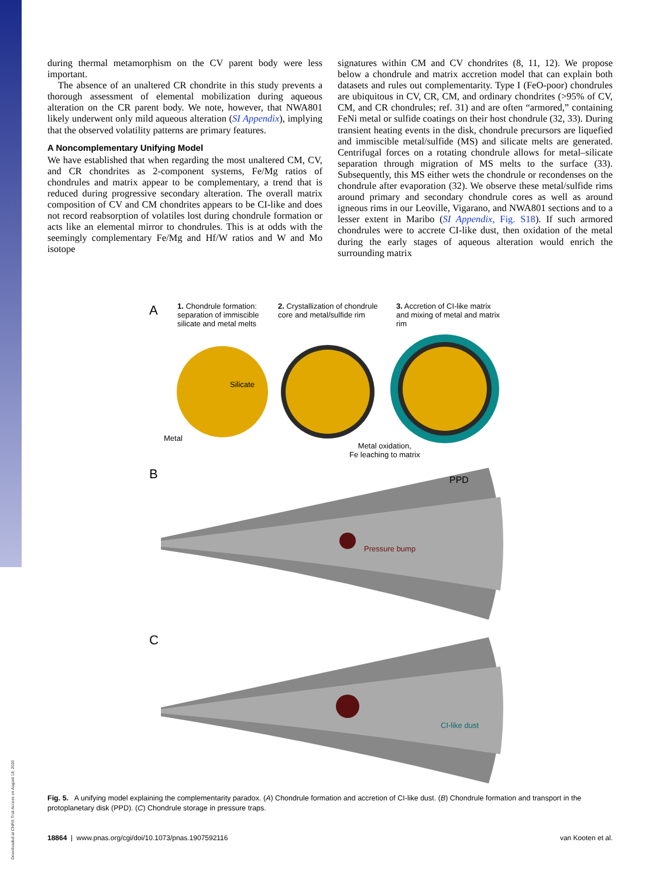Downloaded at CNRS Trial Access on August 18, 2020
during thermal metamorphism on the CV parent body were less important.
The absence of an unaltered CR chondrite in this study prevents a thorough assessment of elemental mobilization during aqueous alteration on the CR parent body. We note, however, that NWA801 likely underwent only mild aqueous alteration (SI Appendix), implying that the observed volatility patterns are primary features.
A Noncomplementary Unifying Model
We have established that when regarding the most unaltered CM, CV, and CR chondrites as 2-component systems, Fe/Mg ratios of chondrules and matrix appear to be complementary, a trend that is reduced during progressive secondary alteration. The overall matrix composition of CV and CM chondrites appears to be CI-like and does not record reabsorption of volatiles lost during chondrule formation or acts like an elemental mirror to chondrules. This is at odds with the seemingly complementary Fe/Mg and Hf/W ratios and W and Mo isotope
signatures within CM and CV chondrites (8, 11, 12). We propose below a chondrule and matrix accretion model that can explain both datasets and rules out complementarity. Type I (FeO-poor) chondrules are ubiquitous in CV, CR, CM, and ordinary chondrites (>95% of CV, CM, and CR chondrules; ref. 31) and are often “armored,” containing FeNi metal or sulfide coatings on their host chondrule (32, 33). During transient heating events in the disk, chondrule precursors are liquefied and immiscible metal/sulfide (MS) and silicate melts are generated. Centrifugal forces on a rotating chondrule allows for metal–silicate separation through migration of MS melts to the surface (33). Subsequently, this MS either wets the chondrule or recondenses on the chondrule after evaporation (32). We observe these metal/sulfide rims around primary and secondary chondrule cores as well as around igneous rims in our Leoville, Vigarano, and NWA801 sections and to a lesser extent in Maribo (SI Appendix, Fig. S18). If such armored chondrules were to accrete CI-like dust, then oxidation of the metal during the early stages of aqueous alteration would enrich the surrounding matrix
A
1. Chondrule formation: separation of immiscible silicate and metal melts
2. Crystallization of chondrule core and metal/sulfide rim
3. Accretion of CI-like matrix and mixing of metal and matrix rim
Silicate
Metal
Metal oxidation,
Fe leaching to matrix
B PPD
Pressure bump
C
CI-like dust
Fig. 5. A unifying model explaining the complementarity paradox. (A) Chondrule formation and accretion of CI-like dust. (B) Chondrule formation and transport in the protoplanetary disk (PPD). (C) Chondrule storage in pressure traps.
18864 | www.pnas.org/cgi/doi/10.1073/pnas.1907592116 van Kooten et al.